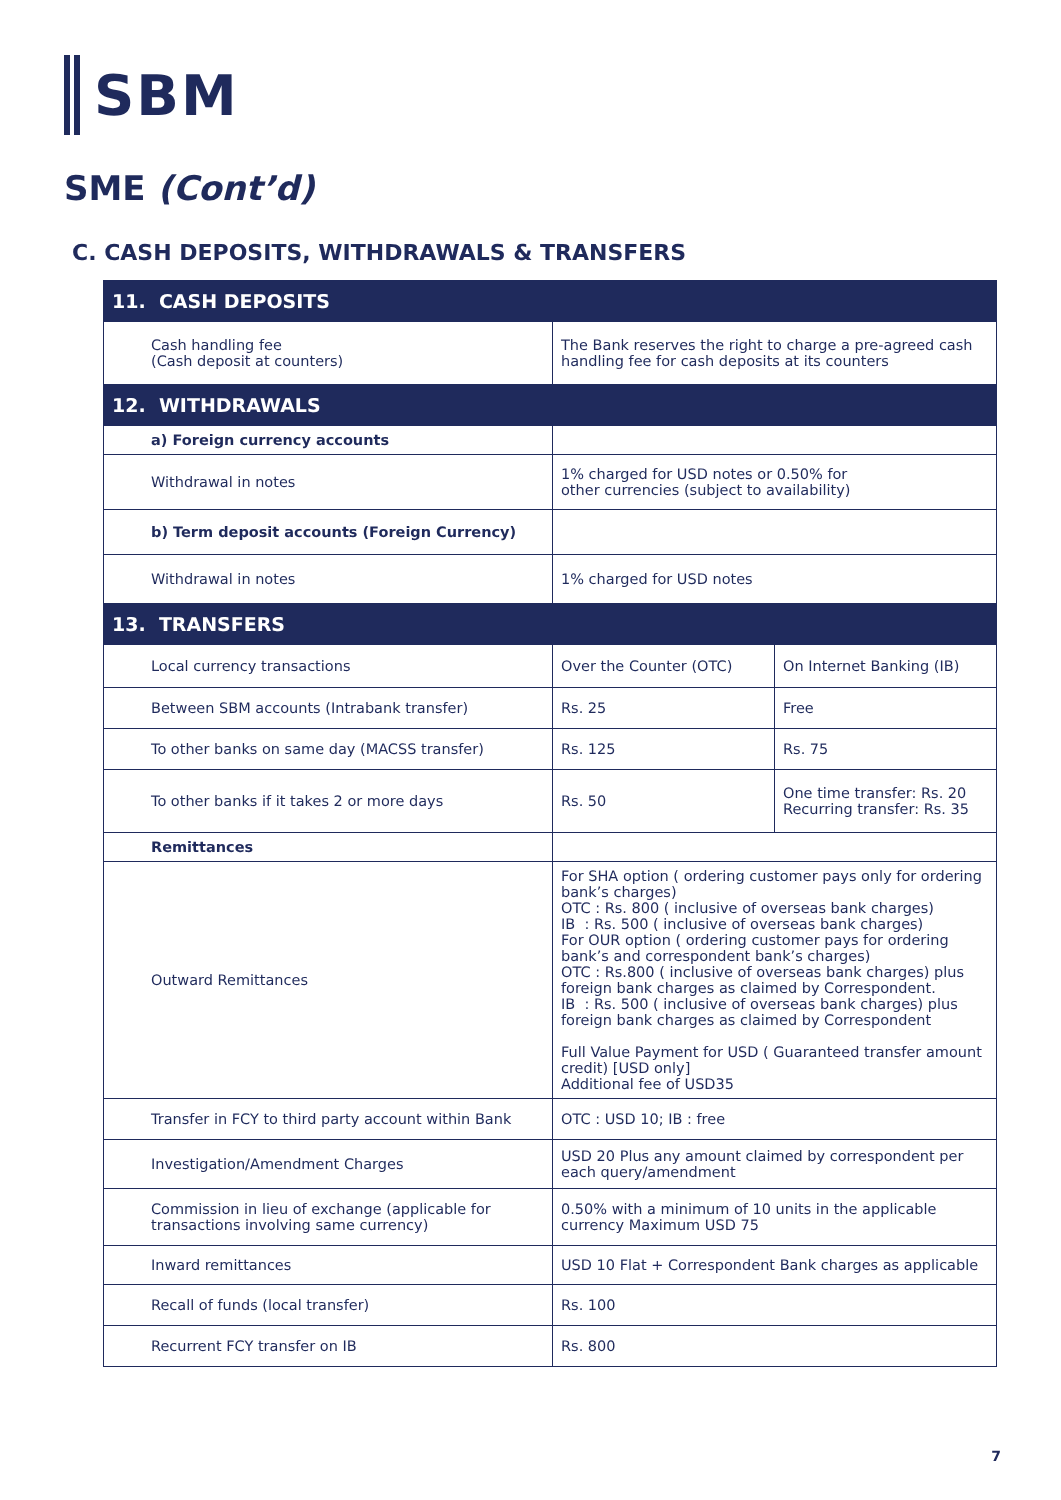SBM
SME (Cont’d)
C. CASH DEPOSITS, WITHDRAWALS & TRANSFERS
| 11. CASH DEPOSITS | | |
| --- | --- | --- |
| Cash handling fee (Cash deposit at counters) | The Bank reserves the right to charge a pre-agreed cash handling fee for cash deposits at its counters | |
| 12. WITHDRAWALS | | |
| a) Foreign currency accounts | | |
| Withdrawal in notes | 1% charged for USD notes or 0.50% for other currencies (subject to availability) | |
| b) Term deposit accounts (Foreign Currency) | | |
| Withdrawal in notes | 1% charged for USD notes | |
| 13. TRANSFERS | | |
| Local currency transactions | Over the Counter (OTC) | On Internet Banking (IB) |
| Between SBM accounts (Intrabank transfer) | Rs. 25 | Free |
| To other banks on same day (MACSS transfer) | Rs. 125 | Rs. 75 |
| To other banks if it takes 2 or more days | Rs. 50 | One time transfer: Rs. 20 Recurring transfer: Rs. 35 |
| Remittances | | |
| Outward Remittances | For SHA option ( ordering customer pays only for ordering bank’s charges) OTC : Rs. 800 ( inclusive of overseas bank charges) IB : Rs. 500 ( inclusive of overseas bank charges) For OUR option ( ordering customer pays for ordering bank’s and correspondent bank’s charges) OTC : Rs.800 ( inclusive of overseas bank charges) plus foreign bank charges as claimed by Correspondent. IB : Rs. 500 ( inclusive of overseas bank charges) plus foreign bank charges as claimed by Correspondent Full Value Payment for USD ( Guaranteed transfer amount credit) [USD only] Additional fee of USD35 | |
| Transfer in FCY to third party account within Bank | OTC : USD 10; IB : free | |
| Investigation/Amendment Charges | USD 20 Plus any amount claimed by correspondent per each query/amendment | |
| Commission in lieu of exchange (applicable for transactions involving same currency) | 0.50% with a minimum of 10 units in the applicable currency Maximum USD 75 | |
| Inward remittances | USD 10 Flat + Correspondent Bank charges as applicable | |
| Recall of funds (local transfer) | Rs. 100 | |
| Recurrent FCY transfer on IB | Rs. 800 | |
7